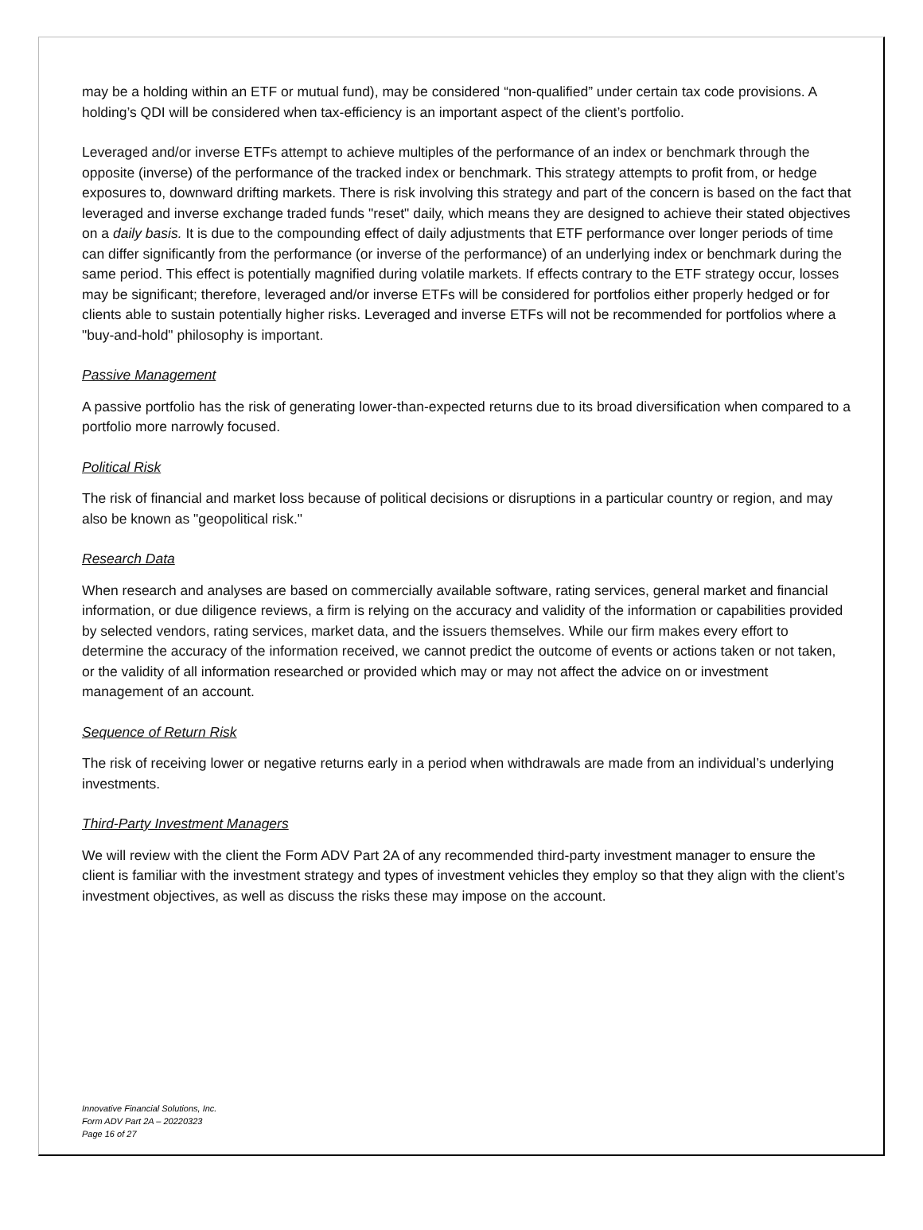may be a holding within an ETF or mutual fund), may be considered “non-qualified” under certain tax code provisions. A holding’s QDI will be considered when tax-efficiency is an important aspect of the client’s portfolio.
Leveraged and/or inverse ETFs attempt to achieve multiples of the performance of an index or benchmark through the opposite (inverse) of the performance of the tracked index or benchmark. This strategy attempts to profit from, or hedge exposures to, downward drifting markets. There is risk involving this strategy and part of the concern is based on the fact that leveraged and inverse exchange traded funds "reset" daily, which means they are designed to achieve their stated objectives on a daily basis. It is due to the compounding effect of daily adjustments that ETF performance over longer periods of time can differ significantly from the performance (or inverse of the performance) of an underlying index or benchmark during the same period. This effect is potentially magnified during volatile markets. If effects contrary to the ETF strategy occur, losses may be significant; therefore, leveraged and/or inverse ETFs will be considered for portfolios either properly hedged or for clients able to sustain potentially higher risks. Leveraged and inverse ETFs will not be recommended for portfolios where a "buy-and-hold" philosophy is important.
Passive Management
A passive portfolio has the risk of generating lower-than-expected returns due to its broad diversification when compared to a portfolio more narrowly focused.
Political Risk
The risk of financial and market loss because of political decisions or disruptions in a particular country or region, and may also be known as "geopolitical risk."
Research Data
When research and analyses are based on commercially available software, rating services, general market and financial information, or due diligence reviews, a firm is relying on the accuracy and validity of the information or capabilities provided by selected vendors, rating services, market data, and the issuers themselves. While our firm makes every effort to determine the accuracy of the information received, we cannot predict the outcome of events or actions taken or not taken, or the validity of all information researched or provided which may or may not affect the advice on or investment management of an account.
Sequence of Return Risk
The risk of receiving lower or negative returns early in a period when withdrawals are made from an individual’s underlying investments.
Third-Party Investment Managers
We will review with the client the Form ADV Part 2A of any recommended third-party investment manager to ensure the client is familiar with the investment strategy and types of investment vehicles they employ so that they align with the client’s investment objectives, as well as discuss the risks these may impose on the account.
Innovative Financial Solutions, Inc.
Form ADV Part 2A – 20220323
Page 16 of 27